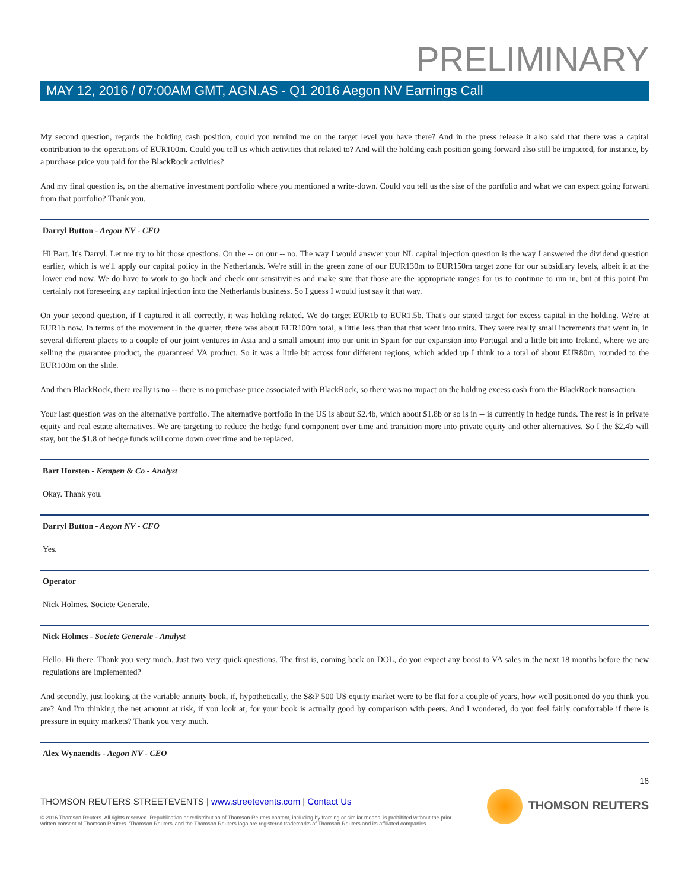PRELIMINARY
MAY 12, 2016 / 07:00AM GMT, AGN.AS - Q1 2016 Aegon NV Earnings Call
My second question, regards the holding cash position, could you remind me on the target level you have there? And in the press release it also said that there was a capital contribution to the operations of EUR100m. Could you tell us which activities that related to? And will the holding cash position going forward also still be impacted, for instance, by a purchase price you paid for the BlackRock activities?
And my final question is, on the alternative investment portfolio where you mentioned a write-down. Could you tell us the size of the portfolio and what we can expect going forward from that portfolio? Thank you.
Darryl Button - Aegon NV - CFO
Hi Bart. It's Darryl. Let me try to hit those questions. On the -- on our -- no. The way I would answer your NL capital injection question is the way I answered the dividend question earlier, which is we'll apply our capital policy in the Netherlands. We're still in the green zone of our EUR130m to EUR150m target zone for our subsidiary levels, albeit it at the lower end now. We do have to work to go back and check our sensitivities and make sure that those are the appropriate ranges for us to continue to run in, but at this point I'm certainly not foreseeing any capital injection into the Netherlands business. So I guess I would just say it that way.
On your second question, if I captured it all correctly, it was holding related. We do target EUR1b to EUR1.5b. That's our stated target for excess capital in the holding. We're at EUR1b now. In terms of the movement in the quarter, there was about EUR100m total, a little less than that that went into units. They were really small increments that went in, in several different places to a couple of our joint ventures in Asia and a small amount into our unit in Spain for our expansion into Portugal and a little bit into Ireland, where we are selling the guarantee product, the guaranteed VA product. So it was a little bit across four different regions, which added up I think to a total of about EUR80m, rounded to the EUR100m on the slide.
And then BlackRock, there really is no -- there is no purchase price associated with BlackRock, so there was no impact on the holding excess cash from the BlackRock transaction.
Your last question was on the alternative portfolio. The alternative portfolio in the US is about $2.4b, which about $1.8b or so is in -- is currently in hedge funds. The rest is in private equity and real estate alternatives. We are targeting to reduce the hedge fund component over time and transition more into private equity and other alternatives. So I the $2.4b will stay, but the $1.8 of hedge funds will come down over time and be replaced.
Bart Horsten - Kempen & Co - Analyst
Okay. Thank you.
Darryl Button - Aegon NV - CFO
Yes.
Operator
Nick Holmes, Societe Generale.
Nick Holmes - Societe Generale - Analyst
Hello. Hi there. Thank you very much. Just two very quick questions. The first is, coming back on DOL, do you expect any boost to VA sales in the next 18 months before the new regulations are implemented?
And secondly, just looking at the variable annuity book, if, hypothetically, the S&P 500 US equity market were to be flat for a couple of years, how well positioned do you think you are? And I'm thinking the net amount at risk, if you look at, for your book is actually good by comparison with peers. And I wondered, do you feel fairly comfortable if there is pressure in equity markets? Thank you very much.
Alex Wynaendts - Aegon NV - CEO
16
THOMSON REUTERS STREETEVENTS | www.streetevents.com | Contact Us
THOMSON REUTERS
© 2016 Thomson Reuters. All rights reserved. Republication or redistribution of Thomson Reuters content, including by framing or similar means, is prohibited without the prior written consent of Thomson Reuters. 'Thomson Reuters' and the Thomson Reuters logo are registered trademarks of Thomson Reuters and its affiliated companies.